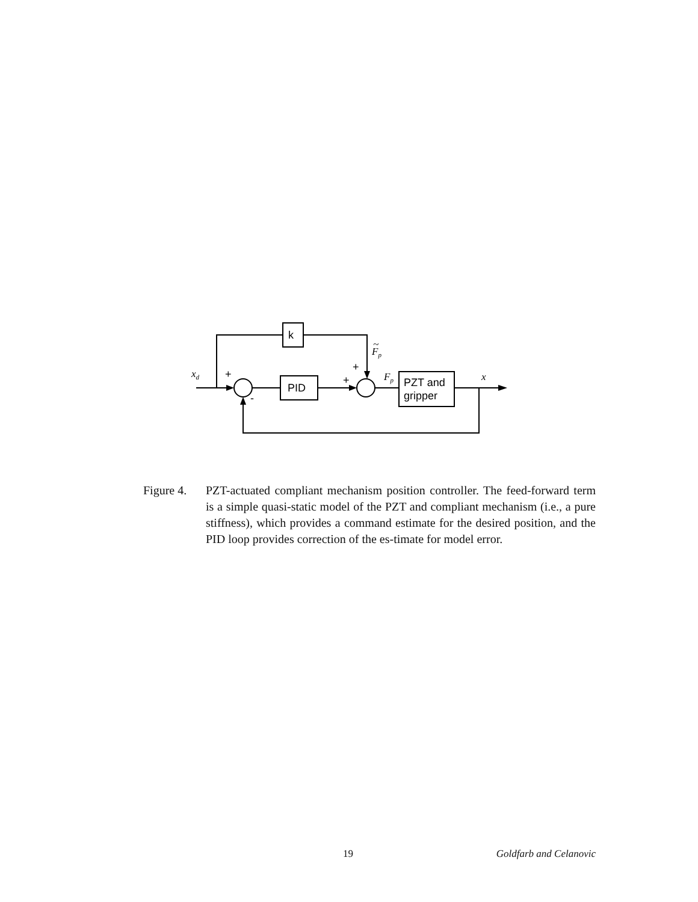k
PID
PZT and
gripper
+
-
+
+
xd
Fp
~
Fp
x
Figure 4.
PZT-actuated compliant mechanism position controller. The feed-forward term is a simple quasi-static model of the PZT and compliant mechanism (i.e., a pure stiffness), which provides a command estimate for the desired position, and the PID loop provides correction of the es-timate for model error.
19 Goldfarb and Celanovic